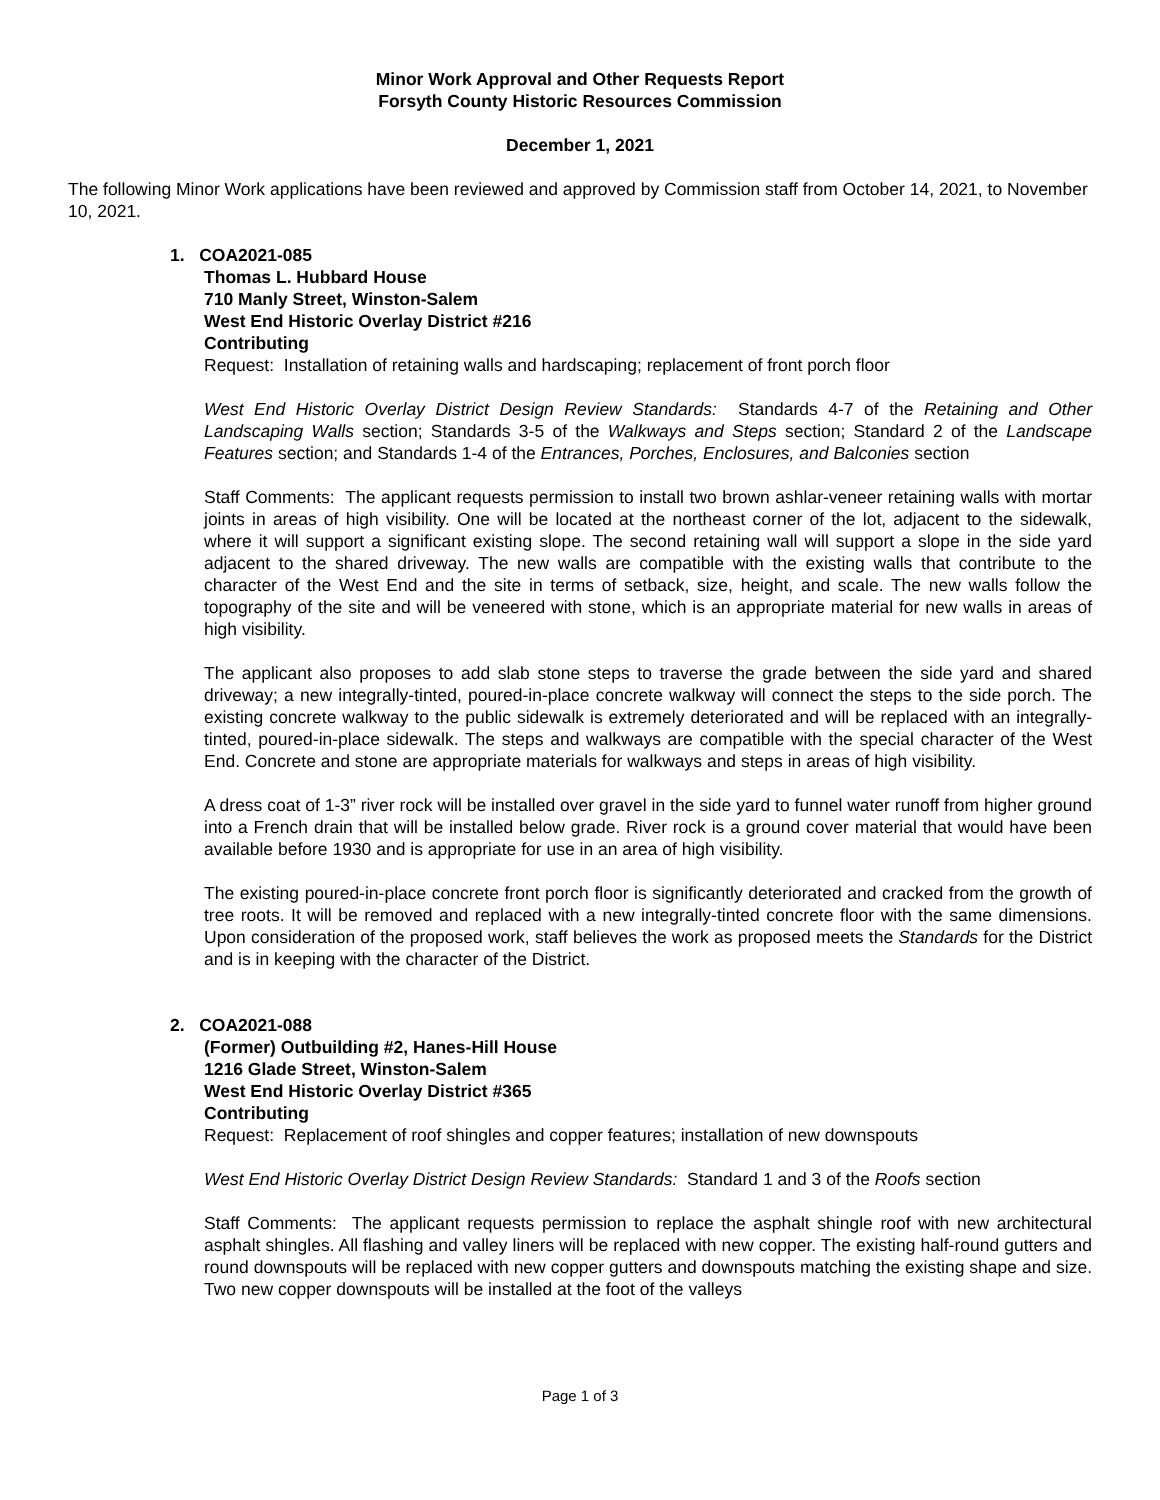Minor Work Approval and Other Requests Report
Forsyth County Historic Resources Commission
December 1, 2021
The following Minor Work applications have been reviewed and approved by Commission staff from October 14, 2021, to November 10, 2021.
1. COA2021-085
Thomas L. Hubbard House
710 Manly Street, Winston-Salem
West End Historic Overlay District #216
Contributing
Request: Installation of retaining walls and hardscaping; replacement of front porch floor
West End Historic Overlay District Design Review Standards: Standards 4-7 of the Retaining and Other Landscaping Walls section; Standards 3-5 of the Walkways and Steps section; Standard 2 of the Landscape Features section; and Standards 1-4 of the Entrances, Porches, Enclosures, and Balconies section
Staff Comments: The applicant requests permission to install two brown ashlar-veneer retaining walls with mortar joints in areas of high visibility. One will be located at the northeast corner of the lot, adjacent to the sidewalk, where it will support a significant existing slope. The second retaining wall will support a slope in the side yard adjacent to the shared driveway. The new walls are compatible with the existing walls that contribute to the character of the West End and the site in terms of setback, size, height, and scale. The new walls follow the topography of the site and will be veneered with stone, which is an appropriate material for new walls in areas of high visibility.
The applicant also proposes to add slab stone steps to traverse the grade between the side yard and shared driveway; a new integrally-tinted, poured-in-place concrete walkway will connect the steps to the side porch. The existing concrete walkway to the public sidewalk is extremely deteriorated and will be replaced with an integrally-tinted, poured-in-place sidewalk. The steps and walkways are compatible with the special character of the West End. Concrete and stone are appropriate materials for walkways and steps in areas of high visibility.
A dress coat of 1-3” river rock will be installed over gravel in the side yard to funnel water runoff from higher ground into a French drain that will be installed below grade. River rock is a ground cover material that would have been available before 1930 and is appropriate for use in an area of high visibility.
The existing poured-in-place concrete front porch floor is significantly deteriorated and cracked from the growth of tree roots. It will be removed and replaced with a new integrally-tinted concrete floor with the same dimensions. Upon consideration of the proposed work, staff believes the work as proposed meets the Standards for the District and is in keeping with the character of the District.
2. COA2021-088
(Former) Outbuilding #2, Hanes-Hill House
1216 Glade Street, Winston-Salem
West End Historic Overlay District #365
Contributing
Request: Replacement of roof shingles and copper features; installation of new downspouts
West End Historic Overlay District Design Review Standards: Standard 1 and 3 of the Roofs section
Staff Comments: The applicant requests permission to replace the asphalt shingle roof with new architectural asphalt shingles. All flashing and valley liners will be replaced with new copper. The existing half-round gutters and round downspouts will be replaced with new copper gutters and downspouts matching the existing shape and size. Two new copper downspouts will be installed at the foot of the valleys
Page 1 of 3